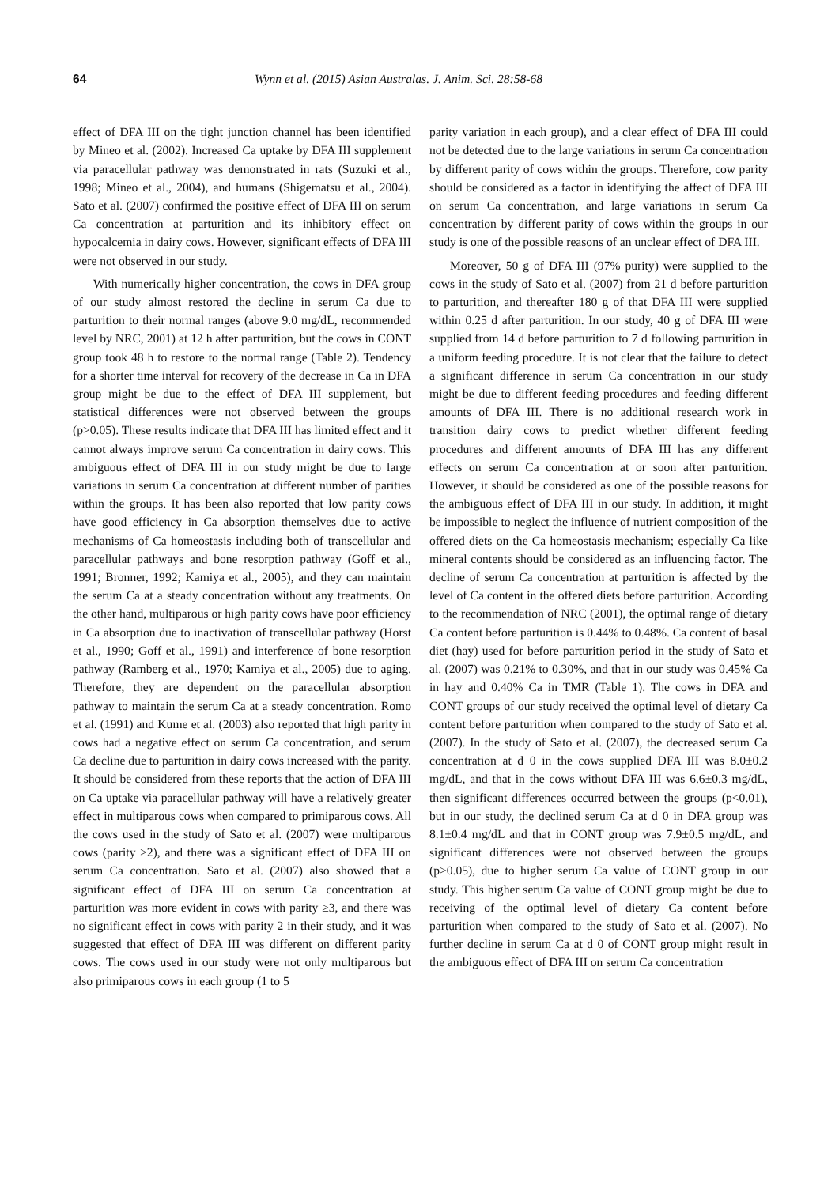64 Wynn et al. (2015) Asian Australas. J. Anim. Sci. 28:58-68
effect of DFA III on the tight junction channel has been identified by Mineo et al. (2002). Increased Ca uptake by DFA III supplement via paracellular pathway was demonstrated in rats (Suzuki et al., 1998; Mineo et al., 2004), and humans (Shigematsu et al., 2004). Sato et al. (2007) confirmed the positive effect of DFA III on serum Ca concentration at parturition and its inhibitory effect on hypocalcemia in dairy cows. However, significant effects of DFA III were not observed in our study.
With numerically higher concentration, the cows in DFA group of our study almost restored the decline in serum Ca due to parturition to their normal ranges (above 9.0 mg/dL, recommended level by NRC, 2001) at 12 h after parturition, but the cows in CONT group took 48 h to restore to the normal range (Table 2). Tendency for a shorter time interval for recovery of the decrease in Ca in DFA group might be due to the effect of DFA III supplement, but statistical differences were not observed between the groups (p>0.05). These results indicate that DFA III has limited effect and it cannot always improve serum Ca concentration in dairy cows. This ambiguous effect of DFA III in our study might be due to large variations in serum Ca concentration at different number of parities within the groups. It has been also reported that low parity cows have good efficiency in Ca absorption themselves due to active mechanisms of Ca homeostasis including both of transcellular and paracellular pathways and bone resorption pathway (Goff et al., 1991; Bronner, 1992; Kamiya et al., 2005), and they can maintain the serum Ca at a steady concentration without any treatments. On the other hand, multiparous or high parity cows have poor efficiency in Ca absorption due to inactivation of transcellular pathway (Horst et al., 1990; Goff et al., 1991) and interference of bone resorption pathway (Ramberg et al., 1970; Kamiya et al., 2005) due to aging. Therefore, they are dependent on the paracellular absorption pathway to maintain the serum Ca at a steady concentration. Romo et al. (1991) and Kume et al. (2003) also reported that high parity in cows had a negative effect on serum Ca concentration, and serum Ca decline due to parturition in dairy cows increased with the parity. It should be considered from these reports that the action of DFA III on Ca uptake via paracellular pathway will have a relatively greater effect in multiparous cows when compared to primiparous cows. All the cows used in the study of Sato et al. (2007) were multiparous cows (parity ≥2), and there was a significant effect of DFA III on serum Ca concentration. Sato et al. (2007) also showed that a significant effect of DFA III on serum Ca concentration at parturition was more evident in cows with parity ≥3, and there was no significant effect in cows with parity 2 in their study, and it was suggested that effect of DFA III was different on different parity cows. The cows used in our study were not only multiparous but also primiparous cows in each group (1 to 5
parity variation in each group), and a clear effect of DFA III could not be detected due to the large variations in serum Ca concentration by different parity of cows within the groups. Therefore, cow parity should be considered as a factor in identifying the affect of DFA III on serum Ca concentration, and large variations in serum Ca concentration by different parity of cows within the groups in our study is one of the possible reasons of an unclear effect of DFA III.
Moreover, 50 g of DFA III (97% purity) were supplied to the cows in the study of Sato et al. (2007) from 21 d before parturition to parturition, and thereafter 180 g of that DFA III were supplied within 0.25 d after parturition. In our study, 40 g of DFA III were supplied from 14 d before parturition to 7 d following parturition in a uniform feeding procedure. It is not clear that the failure to detect a significant difference in serum Ca concentration in our study might be due to different feeding procedures and feeding different amounts of DFA III. There is no additional research work in transition dairy cows to predict whether different feeding procedures and different amounts of DFA III has any different effects on serum Ca concentration at or soon after parturition. However, it should be considered as one of the possible reasons for the ambiguous effect of DFA III in our study. In addition, it might be impossible to neglect the influence of nutrient composition of the offered diets on the Ca homeostasis mechanism; especially Ca like mineral contents should be considered as an influencing factor. The decline of serum Ca concentration at parturition is affected by the level of Ca content in the offered diets before parturition. According to the recommendation of NRC (2001), the optimal range of dietary Ca content before parturition is 0.44% to 0.48%. Ca content of basal diet (hay) used for before parturition period in the study of Sato et al. (2007) was 0.21% to 0.30%, and that in our study was 0.45% Ca in hay and 0.40% Ca in TMR (Table 1). The cows in DFA and CONT groups of our study received the optimal level of dietary Ca content before parturition when compared to the study of Sato et al. (2007). In the study of Sato et al. (2007), the decreased serum Ca concentration at d 0 in the cows supplied DFA III was 8.0±0.2 mg/dL, and that in the cows without DFA III was 6.6±0.3 mg/dL, then significant differences occurred between the groups (p<0.01), but in our study, the declined serum Ca at d 0 in DFA group was 8.1±0.4 mg/dL and that in CONT group was 7.9±0.5 mg/dL, and significant differences were not observed between the groups (p>0.05), due to higher serum Ca value of CONT group in our study. This higher serum Ca value of CONT group might be due to receiving of the optimal level of dietary Ca content before parturition when compared to the study of Sato et al. (2007). No further decline in serum Ca at d 0 of CONT group might result in the ambiguous effect of DFA III on serum Ca concentration